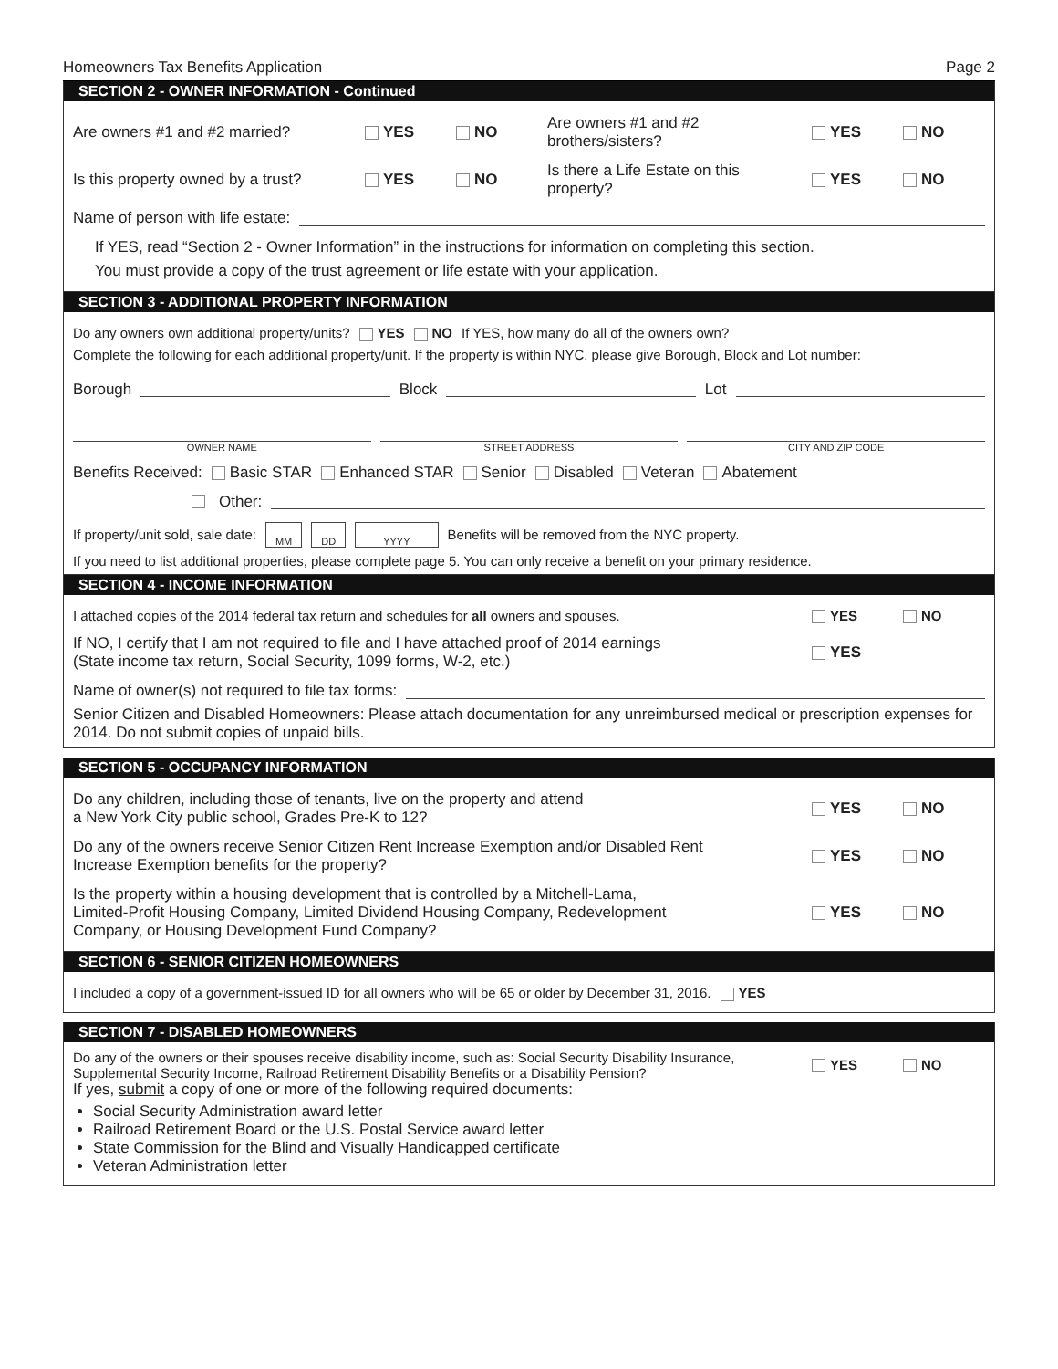Homeowners Tax Benefits Application Page 2
SECTION 2 - OWNER INFORMATION - Continued
Are owners #1 and #2 married? YES NO Are owners #1 and #2 brothers/sisters? YES NO
Is this property owned by a trust? YES NO Is there a Life Estate on this property? YES NO
Name of person with life estate:
If YES, read “Section 2 - Owner Information” in the instructions for information on completing this section.
You must provide a copy of the trust agreement or life estate with your application.
SECTION 3 - ADDITIONAL PROPERTY INFORMATION
Do any owners own additional property/units? YES NO If YES, how many do all of the owners own?
Complete the following for each additional property/unit. If the property is within NYC, please give Borough, Block and Lot number:
Borough Block Lot
OWNER NAME STREET ADDRESS CITY AND ZIP CODE
Benefits Received: Basic STAR Enhanced STAR Senior Disabled Veteran Abatement
Other:
If property/unit sold, sale date: MM DD YYYY Benefits will be removed from the NYC property.
If you need to list additional properties, please complete page 5. You can only receive a benefit on your primary residence.
SECTION 4 - INCOME INFORMATION
I attached copies of the 2014 federal tax return and schedules for all owners and spouses. YES NO
If NO, I certify that I am not required to file and I have attached proof of 2014 earnings
(State income tax return, Social Security, 1099 forms, W-2, etc.) YES
Name of owner(s) not required to file tax forms:
Senior Citizen and Disabled Homeowners: Please attach documentation for any unreimbursed medical or prescription expenses for 2014. Do not submit copies of unpaid bills.
SECTION 5 - OCCUPANCY INFORMATION
Do any children, including those of tenants, live on the property and attend
a New York City public school, Grades Pre-K to 12? YES NO
Do any of the owners receive Senior Citizen Rent Increase Exemption and/or Disabled Rent
Increase Exemption benefits for the property? YES NO
Is the property within a housing development that is controlled by a Mitchell-Lama,
Limited-Profit Housing Company, Limited Dividend Housing Company, Redevelopment
Company, or Housing Development Fund Company? YES NO
SECTION 6 - SENIOR CITIZEN HOMEOWNERS
I included a copy of a government-issued ID for all owners who will be 65 or older by December 31, 2016. YES
SECTION 7 - DISABLED HOMEOWNERS
Do any of the owners or their spouses receive disability income, such as: Social Security Disability Insurance,
Supplemental Security Income, Railroad Retirement Disability Benefits or a Disability Pension? YES NO
If yes, submit a copy of one or more of the following required documents:
Social Security Administration award letter
Railroad Retirement Board or the U.S. Postal Service award letter
State Commission for the Blind and Visually Handicapped certificate
Veteran Administration letter